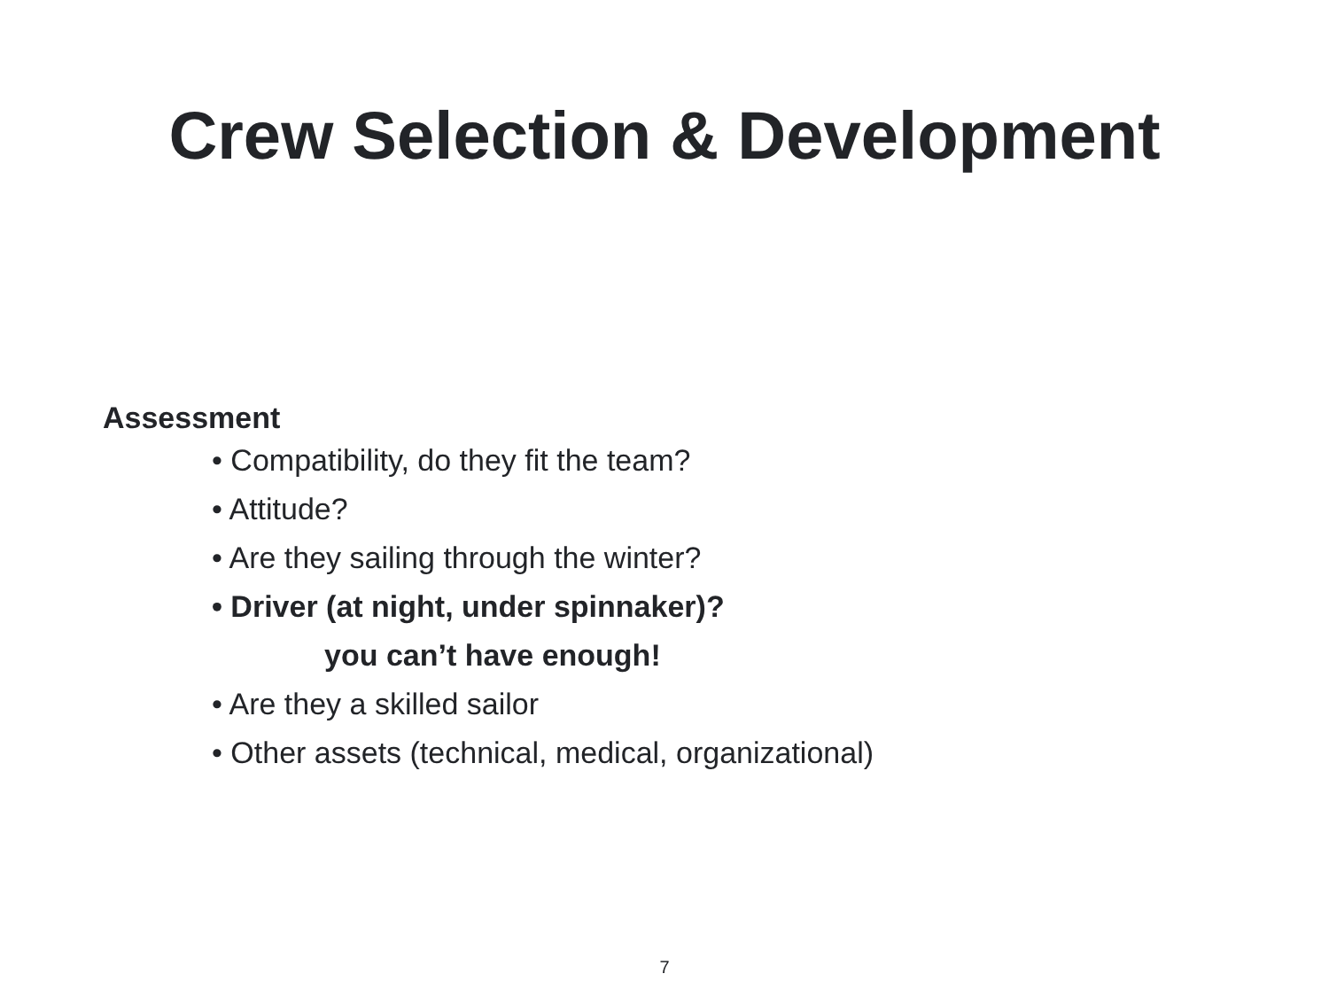Crew Selection & Development
Assessment
• Compatibility, do they fit the team?
• Attitude?
• Are they sailing through the winter?
• Driver (at night, under spinnaker)?
you can’t have enough!
• Are they a skilled sailor
• Other assets (technical, medical, organizational)
7